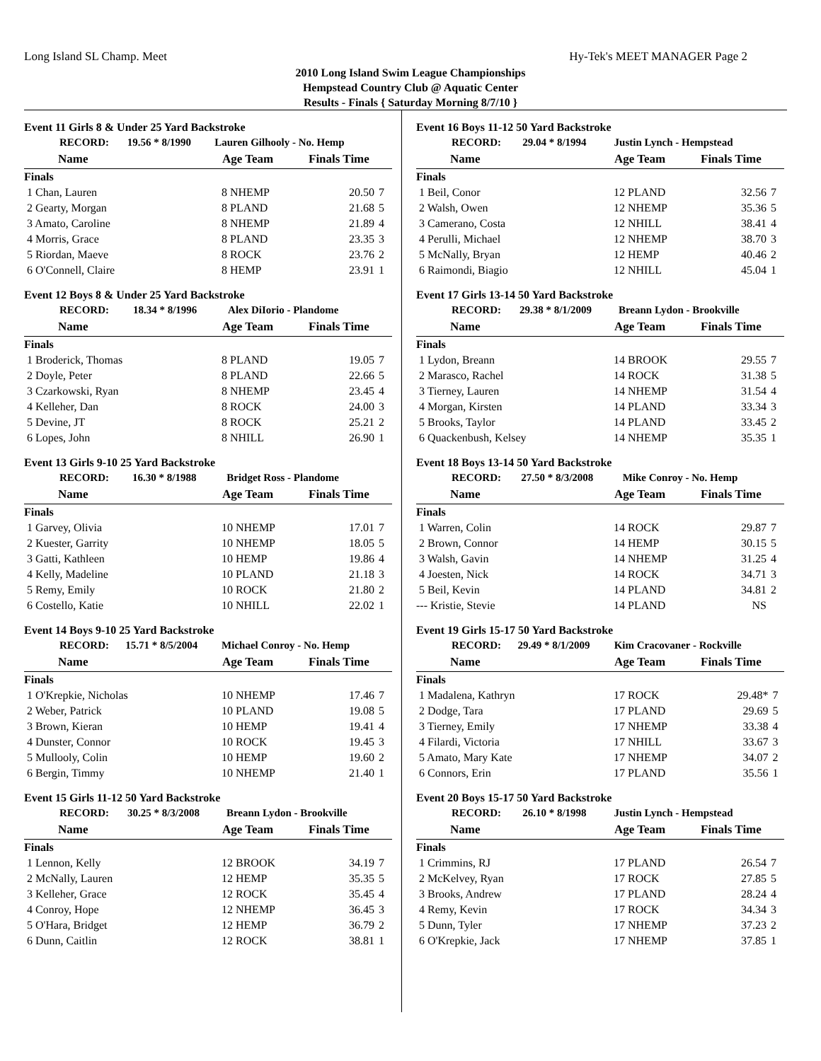Long Island SL Champ. Meet Hy-Tek's MEET MANAGER Page 2
2010 Long Island Swim League Championships
Hempstead Country Club @ Aquatic Center
Results - Finals { Saturday Morning 8/7/10 }
Event 11 Girls 8 & Under 25 Yard Backstroke
| | RECORD: | 19.56 * 8/1990 | Lauren Gilhooly - No. Hemp |
| Name | Age Team | Finals Time | |
| --- | --- | --- | --- |
| Finals | | | |
| 1 Chan, Lauren | 8 NHEMP | 20.50 | 7 |
| 2 Gearty, Morgan | 8 PLAND | 21.68 | 5 |
| 3 Amato, Caroline | 8 NHEMP | 21.89 | 4 |
| 4 Morris, Grace | 8 PLAND | 23.35 | 3 |
| 5 Riordan, Maeve | 8 ROCK | 23.76 | 2 |
| 6 O'Connell, Claire | 8 HEMP | 23.91 | 1 |
Event 12 Boys 8 & Under 25 Yard Backstroke
| | RECORD: | 18.34 * 8/1996 | Alex DiIorio - Plandome |
| Name | Age Team | Finals Time | |
| --- | --- | --- | --- |
| Finals | | | |
| 1 Broderick, Thomas | 8 PLAND | 19.05 | 7 |
| 2 Doyle, Peter | 8 PLAND | 22.66 | 5 |
| 3 Czarkowski, Ryan | 8 NHEMP | 23.45 | 4 |
| 4 Kelleher, Dan | 8 ROCK | 24.00 | 3 |
| 5 Devine, JT | 8 ROCK | 25.21 | 2 |
| 6 Lopes, John | 8 NHILL | 26.90 | 1 |
Event 13 Girls 9-10 25 Yard Backstroke
| | RECORD: | 16.30 * 8/1988 | Bridget Ross - Plandome |
| Name | Age Team | Finals Time | |
| --- | --- | --- | --- |
| Finals | | | |
| 1 Garvey, Olivia | 10 NHEMP | 17.01 | 7 |
| 2 Kuester, Garrity | 10 NHEMP | 18.05 | 5 |
| 3 Gatti, Kathleen | 10 HEMP | 19.86 | 4 |
| 4 Kelly, Madeline | 10 PLAND | 21.18 | 3 |
| 5 Remy, Emily | 10 ROCK | 21.80 | 2 |
| 6 Costello, Katie | 10 NHILL | 22.02 | 1 |
Event 14 Boys 9-10 25 Yard Backstroke
| | RECORD: | 15.71 * 8/5/2004 | Michael Conroy - No. Hemp |
| Name | Age Team | Finals Time | |
| --- | --- | --- | --- |
| Finals | | | |
| 1 O'Krepkie, Nicholas | 10 NHEMP | 17.46 | 7 |
| 2 Weber, Patrick | 10 PLAND | 19.08 | 5 |
| 3 Brown, Kieran | 10 HEMP | 19.41 | 4 |
| 4 Dunster, Connor | 10 ROCK | 19.45 | 3 |
| 5 Mullooly, Colin | 10 HEMP | 19.60 | 2 |
| 6 Bergin, Timmy | 10 NHEMP | 21.40 | 1 |
Event 15 Girls 11-12 50 Yard Backstroke
| | RECORD: | 30.25 * 8/3/2008 | Breann Lydon - Brookville |
| Name | Age Team | Finals Time | |
| --- | --- | --- | --- |
| Finals | | | |
| 1 Lennon, Kelly | 12 BROOK | 34.19 | 7 |
| 2 McNally, Lauren | 12 HEMP | 35.35 | 5 |
| 3 Kelleher, Grace | 12 ROCK | 35.45 | 4 |
| 4 Conroy, Hope | 12 NHEMP | 36.45 | 3 |
| 5 O'Hara, Bridget | 12 HEMP | 36.79 | 2 |
| 6 Dunn, Caitlin | 12 ROCK | 38.81 | 1 |
Event 16 Boys 11-12 50 Yard Backstroke
| | RECORD: | 29.04 * 8/1994 | Justin Lynch - Hempstead |
| Name | Age Team | Finals Time | |
| --- | --- | --- | --- |
| Finals | | | |
| 1 Beil, Conor | 12 PLAND | 32.56 | 7 |
| 2 Walsh, Owen | 12 NHEMP | 35.36 | 5 |
| 3 Camerano, Costa | 12 NHILL | 38.41 | 4 |
| 4 Perulli, Michael | 12 NHEMP | 38.70 | 3 |
| 5 McNally, Bryan | 12 HEMP | 40.46 | 2 |
| 6 Raimondi, Biagio | 12 NHILL | 45.04 | 1 |
Event 17 Girls 13-14 50 Yard Backstroke
| | RECORD: | 29.38 * 8/1/2009 | Breann Lydon - Brookville |
| Name | Age Team | Finals Time | |
| --- | --- | --- | --- |
| Finals | | | |
| 1 Lydon, Breann | 14 BROOK | 29.55 | 7 |
| 2 Marasco, Rachel | 14 ROCK | 31.38 | 5 |
| 3 Tierney, Lauren | 14 NHEMP | 31.54 | 4 |
| 4 Morgan, Kirsten | 14 PLAND | 33.34 | 3 |
| 5 Brooks, Taylor | 14 PLAND | 33.45 | 2 |
| 6 Quackenbush, Kelsey | 14 NHEMP | 35.35 | 1 |
Event 18 Boys 13-14 50 Yard Backstroke
| | RECORD: | 27.50 * 8/3/2008 | Mike Conroy - No. Hemp |
| Name | Age Team | Finals Time | |
| --- | --- | --- | --- |
| Finals | | | |
| 1 Warren, Colin | 14 ROCK | 29.87 | 7 |
| 2 Brown, Connor | 14 HEMP | 30.15 | 5 |
| 3 Walsh, Gavin | 14 NHEMP | 31.25 | 4 |
| 4 Joesten, Nick | 14 ROCK | 34.71 | 3 |
| 5 Beil, Kevin | 14 PLAND | 34.81 | 2 |
| --- Kristie, Stevie | 14 PLAND | NS | |
Event 19 Girls 15-17 50 Yard Backstroke
| | RECORD: | 29.49 * 8/1/2009 | Kim Cracovaner - Rockville |
| Name | Age Team | Finals Time | |
| --- | --- | --- | --- |
| Finals | | | |
| 1 Madalena, Kathryn | 17 ROCK | 29.48* | 7 |
| 2 Dodge, Tara | 17 PLAND | 29.69 | 5 |
| 3 Tierney, Emily | 17 NHEMP | 33.38 | 4 |
| 4 Filardi, Victoria | 17 NHILL | 33.67 | 3 |
| 5 Amato, Mary Kate | 17 NHEMP | 34.07 | 2 |
| 6 Connors, Erin | 17 PLAND | 35.56 | 1 |
Event 20 Boys 15-17 50 Yard Backstroke
| | RECORD: | 26.10 * 8/1998 | Justin Lynch - Hempstead |
| Name | Age Team | Finals Time | |
| --- | --- | --- | --- |
| Finals | | | |
| 1 Crimmins, RJ | 17 PLAND | 26.54 | 7 |
| 2 McKelvey, Ryan | 17 ROCK | 27.85 | 5 |
| 3 Brooks, Andrew | 17 PLAND | 28.24 | 4 |
| 4 Remy, Kevin | 17 ROCK | 34.34 | 3 |
| 5 Dunn, Tyler | 17 NHEMP | 37.23 | 2 |
| 6 O'Krepkie, Jack | 17 NHEMP | 37.85 | 1 |